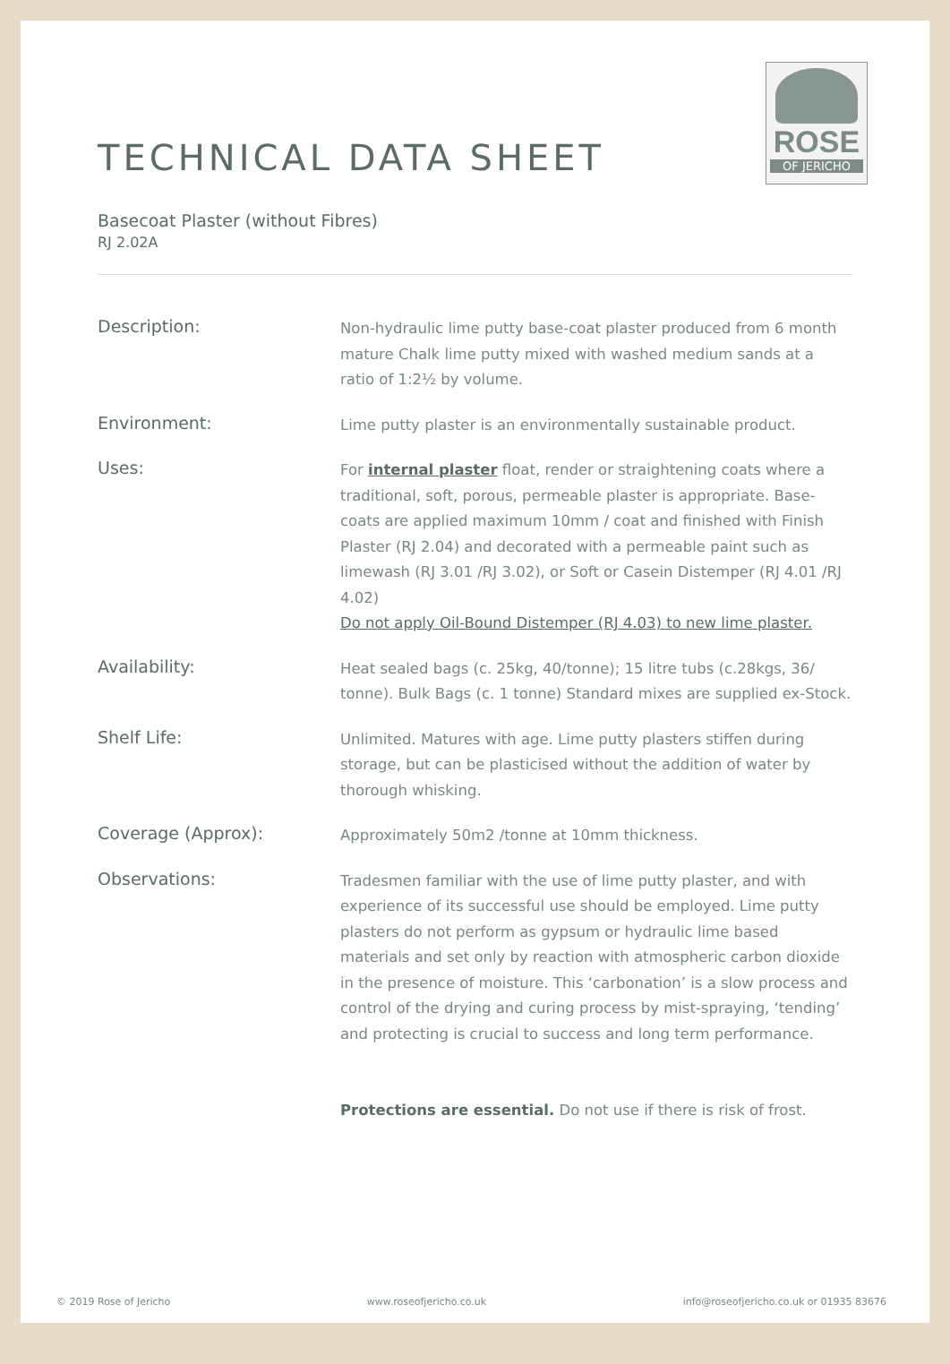ROSE
OF JERICHO
TECHNICAL DATA SHEET
Basecoat Plaster (without Fibres)
RJ 2.02A
Description:
Non-hydraulic lime putty base-coat plaster produced from 6 month mature Chalk lime putty mixed with washed medium sands at a ratio of 1:2½ by volume.
Environment:
Lime putty plaster is an environmentally sustainable product.
Uses:
For internal plaster float, render or straightening coats where a traditional, soft, porous, permeable plaster is appropriate. Base-coats are applied maximum 10mm / coat and finished with Finish Plaster (RJ 2.04) and decorated with a permeable paint such as limewash (RJ 3.01 /RJ 3.02), or Soft or Casein Distemper (RJ 4.01 /RJ 4.02)
Do not apply Oil-Bound Distemper (RJ 4.03) to new lime plaster.
Availability:
Heat sealed bags (c. 25kg, 40/tonne); 15 litre tubs (c.28kgs, 36/ tonne). Bulk Bags (c. 1 tonne) Standard mixes are supplied ex-Stock.
Shelf Life:
Unlimited. Matures with age. Lime putty plasters stiffen during storage, but can be plasticised without the addition of water by thorough whisking.
Coverage (Approx):
Approximately 50m2 /tonne at 10mm thickness.
Observations:
Tradesmen familiar with the use of lime putty plaster, and with experience of its successful use should be employed. Lime putty plasters do not perform as gypsum or hydraulic lime based materials and set only by reaction with atmospheric carbon dioxide in the presence of moisture. This ‘carbonation’ is a slow process and control of the drying and curing process by mist-spraying, ‘tending’ and protecting is crucial to success and long term performance.
Protections are essential. Do not use if there is risk of frost.
© 2019 Rose of Jericho www.roseofjericho.co.uk info@roseofjericho.co.uk or 01935 83676